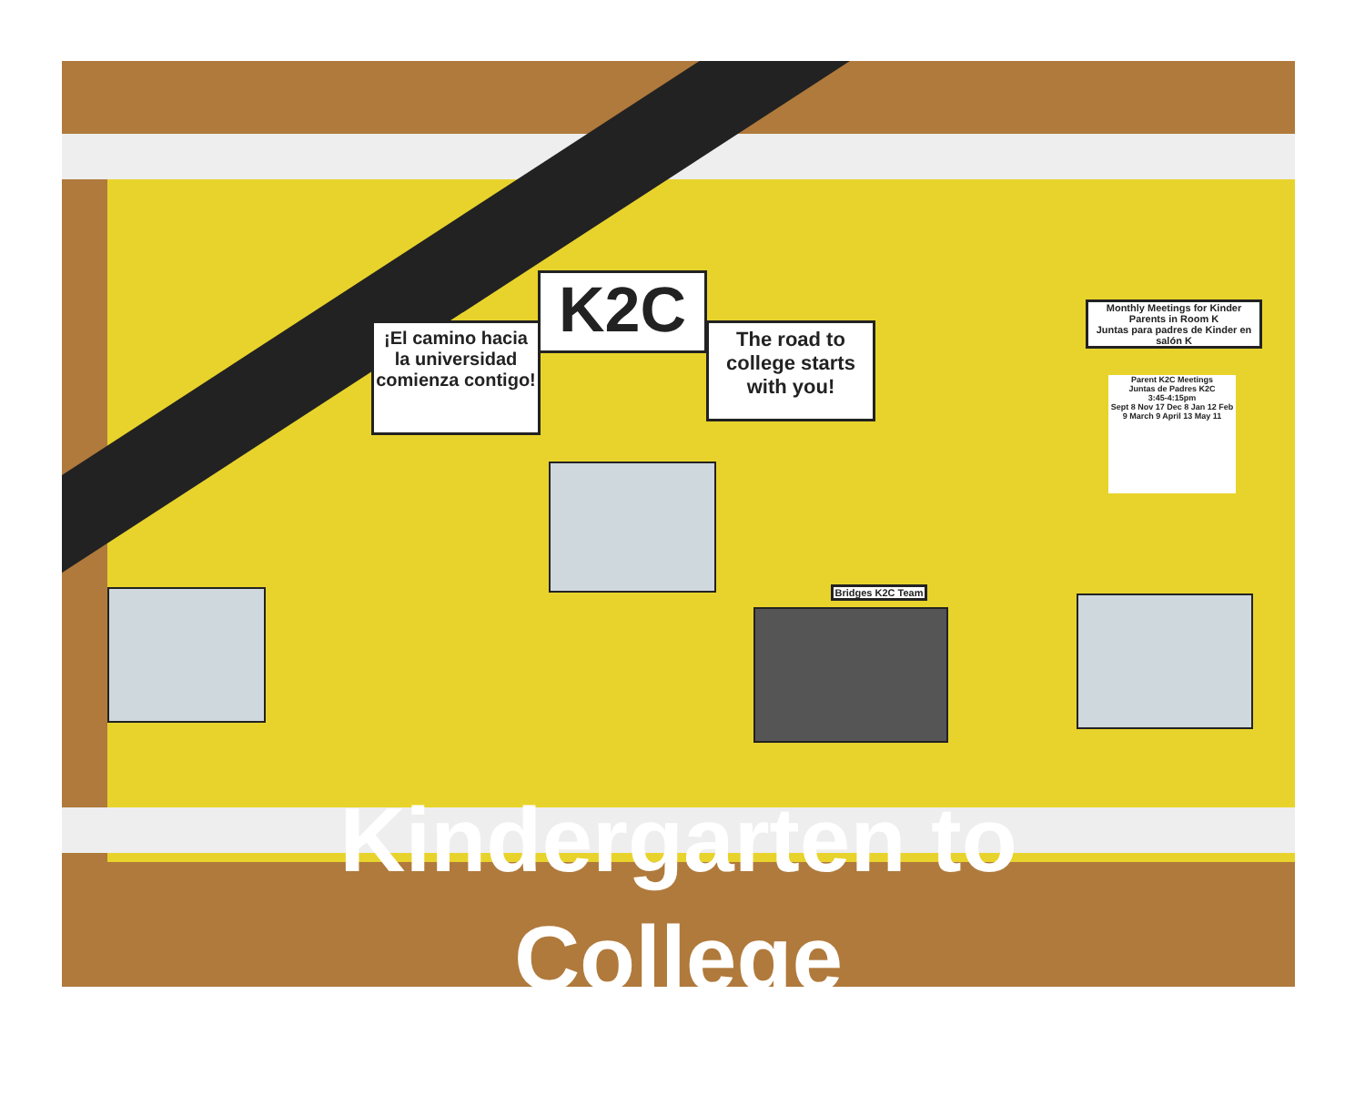¡El camino hacia la universidad comienza contigo!
K2C
The road to college starts with you!
Monthly Meetings for Kinder Parents in Room K
Juntas para padres de Kinder en salón K
Parent K2C Meetings
Juntas de Padres K2C
3:45-4:15pm
Sept 8 Nov 17 Dec 8 Jan 12 Feb 9 March 9 April 13 May 11
Bridges K2C Team
Kindergarten to
College